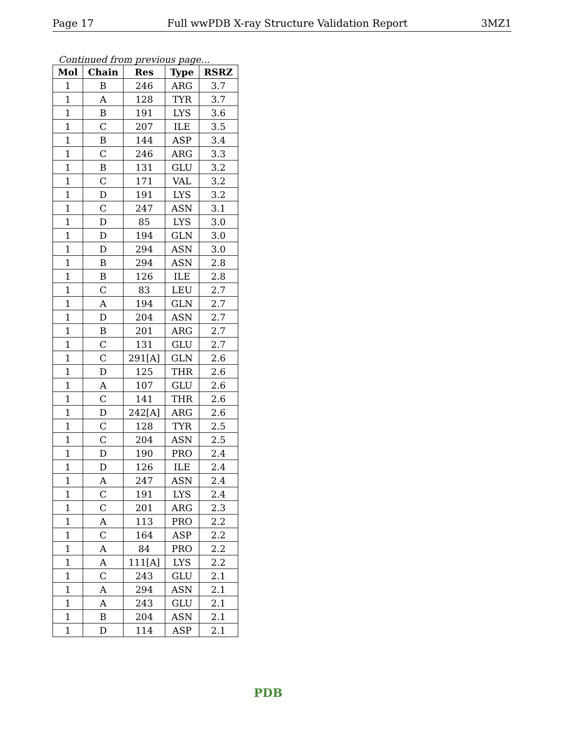Page 17 Full wwPDB X-ray Structure Validation Report 3MZ1
Continued from previous page...
| Mol | Chain | Res | Type | RSRZ |
| --- | --- | --- | --- | --- |
| 1 | B | 246 | ARG | 3.7 |
| 1 | A | 128 | TYR | 3.7 |
| 1 | B | 191 | LYS | 3.6 |
| 1 | C | 207 | ILE | 3.5 |
| 1 | B | 144 | ASP | 3.4 |
| 1 | C | 246 | ARG | 3.3 |
| 1 | B | 131 | GLU | 3.2 |
| 1 | C | 171 | VAL | 3.2 |
| 1 | D | 191 | LYS | 3.2 |
| 1 | C | 247 | ASN | 3.1 |
| 1 | D | 85 | LYS | 3.0 |
| 1 | D | 194 | GLN | 3.0 |
| 1 | D | 294 | ASN | 3.0 |
| 1 | B | 294 | ASN | 2.8 |
| 1 | B | 126 | ILE | 2.8 |
| 1 | C | 83 | LEU | 2.7 |
| 1 | A | 194 | GLN | 2.7 |
| 1 | D | 204 | ASN | 2.7 |
| 1 | B | 201 | ARG | 2.7 |
| 1 | C | 131 | GLU | 2.7 |
| 1 | C | 291[A] | GLN | 2.6 |
| 1 | D | 125 | THR | 2.6 |
| 1 | A | 107 | GLU | 2.6 |
| 1 | C | 141 | THR | 2.6 |
| 1 | D | 242[A] | ARG | 2.6 |
| 1 | C | 128 | TYR | 2.5 |
| 1 | C | 204 | ASN | 2.5 |
| 1 | D | 190 | PRO | 2.4 |
| 1 | D | 126 | ILE | 2.4 |
| 1 | A | 247 | ASN | 2.4 |
| 1 | C | 191 | LYS | 2.4 |
| 1 | C | 201 | ARG | 2.3 |
| 1 | A | 113 | PRO | 2.2 |
| 1 | C | 164 | ASP | 2.2 |
| 1 | A | 84 | PRO | 2.2 |
| 1 | A | 111[A] | LYS | 2.2 |
| 1 | C | 243 | GLU | 2.1 |
| 1 | A | 294 | ASN | 2.1 |
| 1 | A | 243 | GLU | 2.1 |
| 1 | B | 204 | ASN | 2.1 |
| 1 | D | 114 | ASP | 2.1 |
PDB